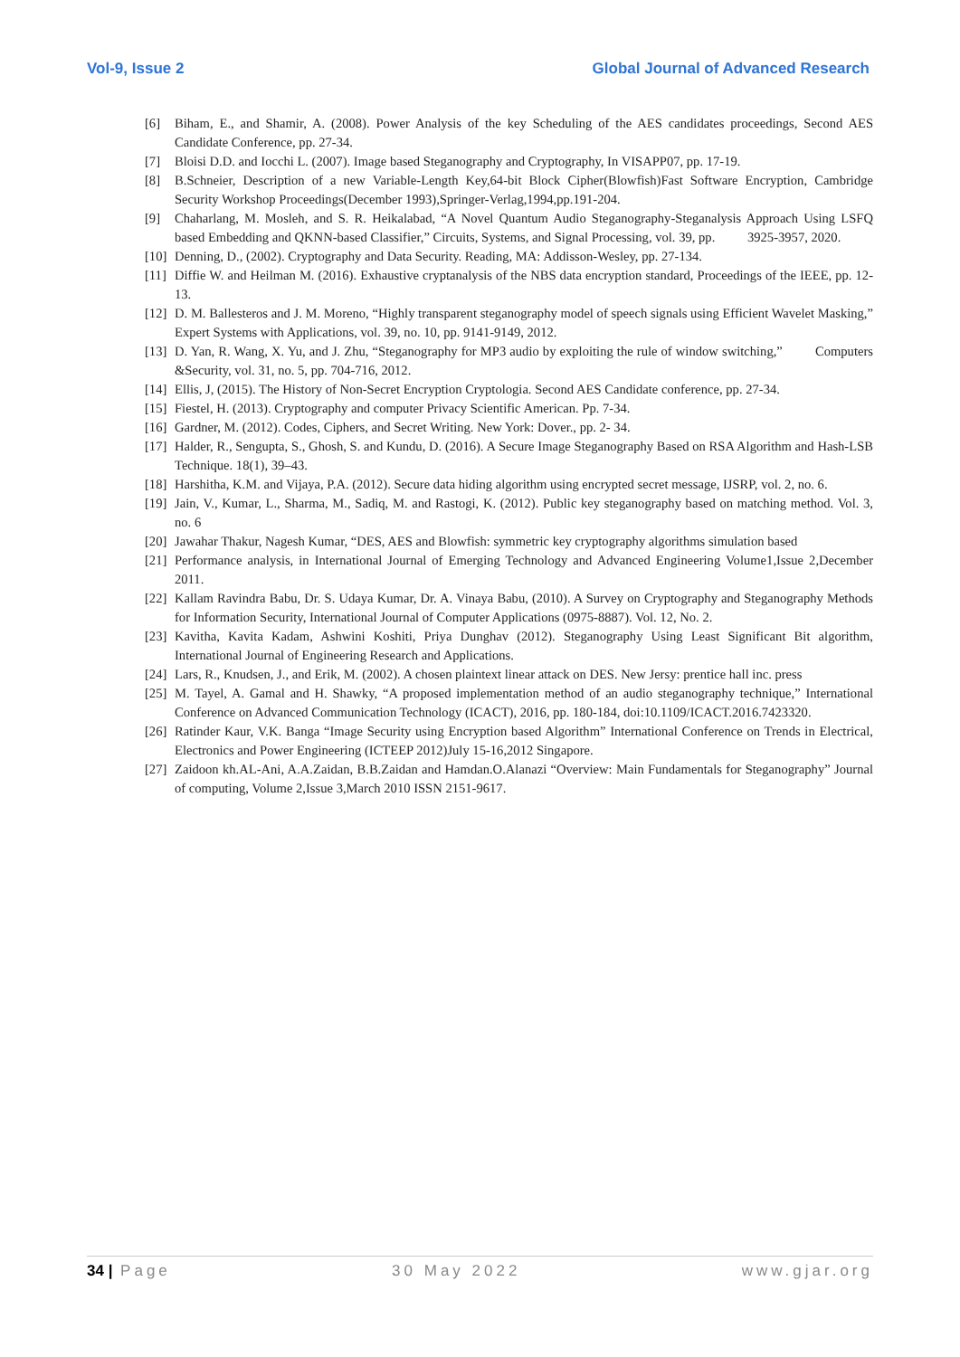Vol-9, Issue 2 Global Journal of Advanced Research
[6] Biham, E., and Shamir, A. (2008). Power Analysis of the key Scheduling of the AES candidates proceedings, Second AES Candidate Conference, pp. 27-34.
[7] Bloisi D.D. and Iocchi L. (2007). Image based Steganography and Cryptography, In VISAPP07, pp. 17-19.
[8] B.Schneier, Description of a new Variable-Length Key,64-bit Block Cipher(Blowfish)Fast Software Encryption, Cambridge Security Workshop Proceedings(December 1993),Springer-Verlag,1994,pp.191-204.
[9] Chaharlang, M. Mosleh, and S. R. Heikalabad, “A Novel Quantum Audio Steganography-Steganalysis Approach Using LSFQ based Embedding and QKNN-based Classifier,” Circuits, Systems, and Signal Processing, vol. 39, pp. 3925-3957, 2020.
[10] Denning, D., (2002). Cryptography and Data Security. Reading, MA: Addisson-Wesley, pp. 27-134.
[11] Diffie W. and Heilman M. (2016). Exhaustive cryptanalysis of the NBS data encryption standard, Proceedings of the IEEE, pp. 12-13.
[12] D. M. Ballesteros and J. M. Moreno, “Highly transparent steganography model of speech signals using Efficient Wavelet Masking,” Expert Systems with Applications, vol. 39, no. 10, pp. 9141-9149, 2012.
[13] D. Yan, R. Wang, X. Yu, and J. Zhu, “Steganography for MP3 audio by exploiting the rule of window switching,” Computers &Security, vol. 31, no. 5, pp. 704-716, 2012.
[14] Ellis, J, (2015). The History of Non-Secret Encryption Cryptologia. Second AES Candidate conference, pp. 27-34.
[15] Fiestel, H. (2013). Cryptography and computer Privacy Scientific American. Pp. 7-34.
[16] Gardner, M. (2012). Codes, Ciphers, and Secret Writing. New York: Dover., pp. 2- 34.
[17] Halder, R., Sengupta, S., Ghosh, S. and Kundu, D. (2016). A Secure Image Steganography Based on RSA Algorithm and Hash-LSB Technique. 18(1), 39–43.
[18] Harshitha, K.M. and Vijaya, P.A. (2012). Secure data hiding algorithm using encrypted secret message, IJSRP, vol. 2, no. 6.
[19] Jain, V., Kumar, L., Sharma, M., Sadiq, M. and Rastogi, K. (2012). Public key steganography based on matching method. Vol. 3, no. 6
[20] Jawahar Thakur, Nagesh Kumar, “DES, AES and Blowfish: symmetric key cryptography algorithms simulation based
[21] Performance analysis, in International Journal of Emerging Technology and Advanced Engineering Volume1,Issue 2,December 2011.
[22] Kallam Ravindra Babu, Dr. S. Udaya Kumar, Dr. A. Vinaya Babu, (2010). A Survey on Cryptography and Steganography Methods for Information Security, International Journal of Computer Applications (0975-8887). Vol. 12, No. 2.
[23] Kavitha, Kavita Kadam, Ashwini Koshiti, Priya Dunghav (2012). Steganography Using Least Significant Bit algorithm, International Journal of Engineering Research and Applications.
[24] Lars, R., Knudsen, J., and Erik, M. (2002). A chosen plaintext linear attack on DES. New Jersy: prentice hall inc. press
[25] M. Tayel, A. Gamal and H. Shawky, “A proposed implementation method of an audio steganography technique,” International Conference on Advanced Communication Technology (ICACT), 2016, pp. 180-184, doi:10.1109/ICACT.2016.7423320.
[26] Ratinder Kaur, V.K. Banga “Image Security using Encryption based Algorithm” International Conference on Trends in Electrical, Electronics and Power Engineering (ICTEEP 2012)July 15-16,2012 Singapore.
[27] Zaidoon kh.AL-Ani, A.A.Zaidan, B.B.Zaidan and Hamdan.O.Alanazi “Overview: Main Fundamentals for Steganography” Journal of computing, Volume 2,Issue 3,March 2010 ISSN 2151-9617.
34 | Page 30 May 2022 www.gjar.org